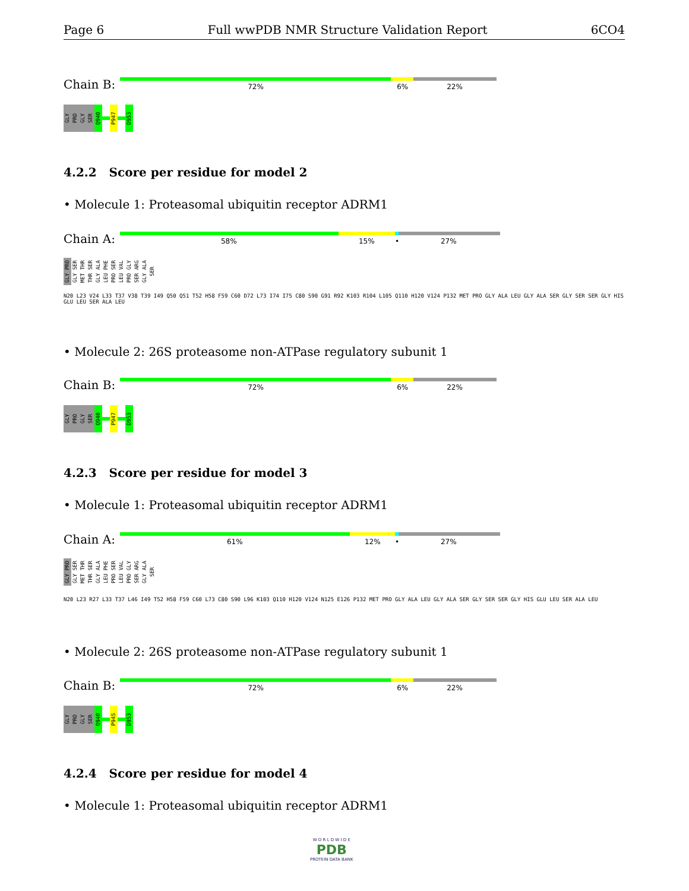Page 6 Full wwPDB NMR Structure Validation Report 6CO4
Chain B:
72% 6% 22%
GLY PRO GLY SER Q940 P947 D953
4.2.2 Score per residue for model 2
• Molecule 1: Proteasomal ubiquitin receptor ADRM1
Chain A:
58% 15% • 27%
GLY PRO GLY SER MET THR THR SER GLY ALA LEU PHE PRO SER LEU VAL PRO GLY SER ARG GLY ALA SER
N20 L23 V24 L33 T37 V38 T39 I49 Q50 Q51 T52 H58 F59 C60 D72 L73 I74 I75 C80 S90 G91 R92 K103 R104 L105 Q110 H120 V124 P132 MET PRO GLY ALA LEU GLY ALA SER GLY SER SER GLY HIS GLU LEU SER ALA LEU
• Molecule 2: 26S proteasome non-ATPase regulatory subunit 1
Chain B:
72% 6% 22%
GLY PRO GLY SER Q940 P947 D953
4.2.3 Score per residue for model 3
• Molecule 1: Proteasomal ubiquitin receptor ADRM1
Chain A:
61% 12% • 27%
GLY PRO GLY SER MET THR THR SER GLY ALA LEU PHE PRO SER LEU VAL PRO GLY SER ARG GLY ALA SER
N20 L23 R27 L33 T37 L46 I49 T52 H58 F59 C60 L73 C80 S90 L96 K103 Q110 H120 V124 N125 E126 P132 MET PRO GLY ALA LEU GLY ALA SER GLY SER SER GLY HIS GLU LEU SER ALA LEU
• Molecule 2: 26S proteasome non-ATPase regulatory subunit 1
Chain B:
72% 6% 22%
GLY PRO GLY SER Q940 P945 D953
4.2.4 Score per residue for model 4
• Molecule 1: Proteasomal ubiquitin receptor ADRM1
W O R L D W I D E
PDB
PROTEIN DATA BANK